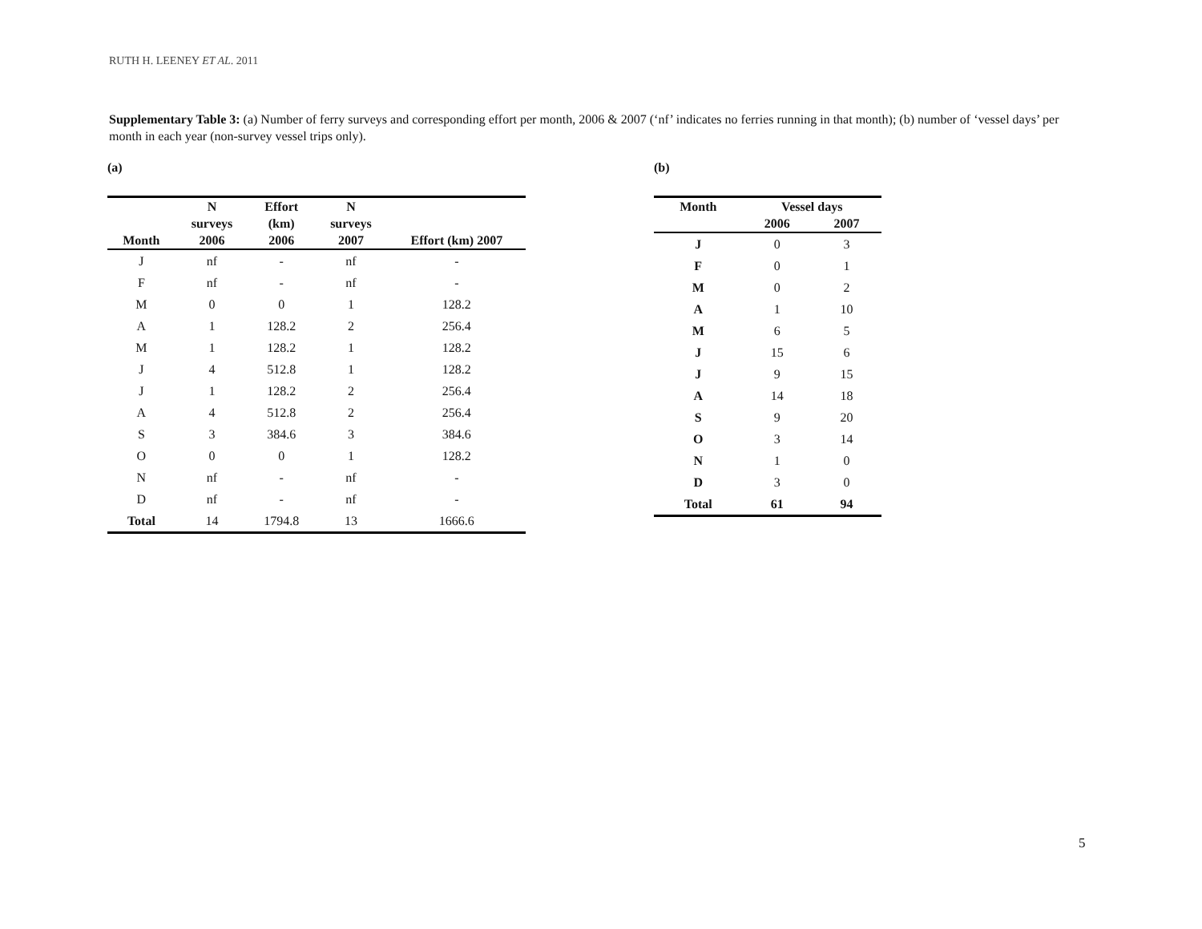RUTH H. LEENEY ET AL. 2011
Supplementary Table 3: (a) Number of ferry surveys and corresponding effort per month, 2006 & 2007 (‘nf’ indicates no ferries running in that month); (b) number of ‘vessel days’ per month in each year (non-survey vessel trips only).
(a)
| Month | N surveys 2006 | Effort (km) 2006 | N surveys 2007 | Effort (km) 2007 |
| --- | --- | --- | --- | --- |
| J | nf | - | nf | - |
| F | nf | - | nf | - |
| M | 0 | 0 | 1 | 128.2 |
| A | 1 | 128.2 | 2 | 256.4 |
| M | 1 | 128.2 | 1 | 128.2 |
| J | 4 | 512.8 | 1 | 128.2 |
| J | 1 | 128.2 | 2 | 256.4 |
| A | 4 | 512.8 | 2 | 256.4 |
| S | 3 | 384.6 | 3 | 384.6 |
| O | 0 | 0 | 1 | 128.2 |
| N | nf | - | nf | - |
| D | nf | - | nf | - |
| Total | 14 | 1794.8 | 13 | 1666.6 |
(b)
| Month | Vessel days | |
| --- | --- | --- |
| | 2006 | 2007 |
| J | 0 | 3 |
| F | 0 | 1 |
| M | 0 | 2 |
| A | 1 | 10 |
| M | 6 | 5 |
| J | 15 | 6 |
| J | 9 | 15 |
| A | 14 | 18 |
| S | 9 | 20 |
| O | 3 | 14 |
| N | 1 | 0 |
| D | 3 | 0 |
| Total | 61 | 94 |
5